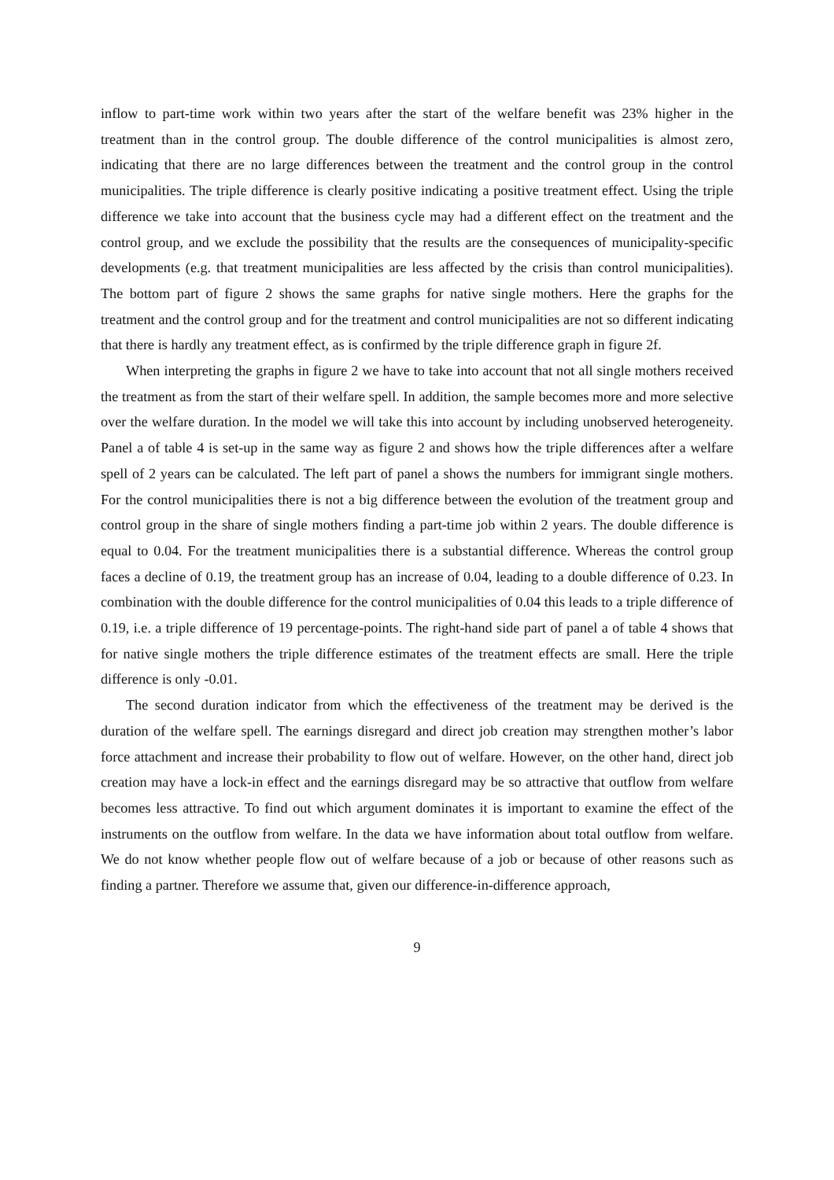inflow to part-time work within two years after the start of the welfare benefit was 23% higher in the treatment than in the control group. The double difference of the control municipalities is almost zero, indicating that there are no large differences between the treatment and the control group in the control municipalities. The triple difference is clearly positive indicating a positive treatment effect. Using the triple difference we take into account that the business cycle may had a different effect on the treatment and the control group, and we exclude the possibility that the results are the consequences of municipality-specific developments (e.g. that treatment municipalities are less affected by the crisis than control municipalities). The bottom part of figure 2 shows the same graphs for native single mothers. Here the graphs for the treatment and the control group and for the treatment and control municipalities are not so different indicating that there is hardly any treatment effect, as is confirmed by the triple difference graph in figure 2f.
When interpreting the graphs in figure 2 we have to take into account that not all single mothers received the treatment as from the start of their welfare spell. In addition, the sample becomes more and more selective over the welfare duration. In the model we will take this into account by including unobserved heterogeneity. Panel a of table 4 is set-up in the same way as figure 2 and shows how the triple differences after a welfare spell of 2 years can be calculated. The left part of panel a shows the numbers for immigrant single mothers. For the control municipalities there is not a big difference between the evolution of the treatment group and control group in the share of single mothers finding a part-time job within 2 years. The double difference is equal to 0.04. For the treatment municipalities there is a substantial difference. Whereas the control group faces a decline of 0.19, the treatment group has an increase of 0.04, leading to a double difference of 0.23. In combination with the double difference for the control municipalities of 0.04 this leads to a triple difference of 0.19, i.e. a triple difference of 19 percentage-points. The right-hand side part of panel a of table 4 shows that for native single mothers the triple difference estimates of the treatment effects are small. Here the triple difference is only -0.01.
The second duration indicator from which the effectiveness of the treatment may be derived is the duration of the welfare spell. The earnings disregard and direct job creation may strengthen mother’s labor force attachment and increase their probability to flow out of welfare. However, on the other hand, direct job creation may have a lock-in effect and the earnings disregard may be so attractive that outflow from welfare becomes less attractive. To find out which argument dominates it is important to examine the effect of the instruments on the outflow from welfare. In the data we have information about total outflow from welfare. We do not know whether people flow out of welfare because of a job or because of other reasons such as finding a partner. Therefore we assume that, given our difference-in-difference approach,
9